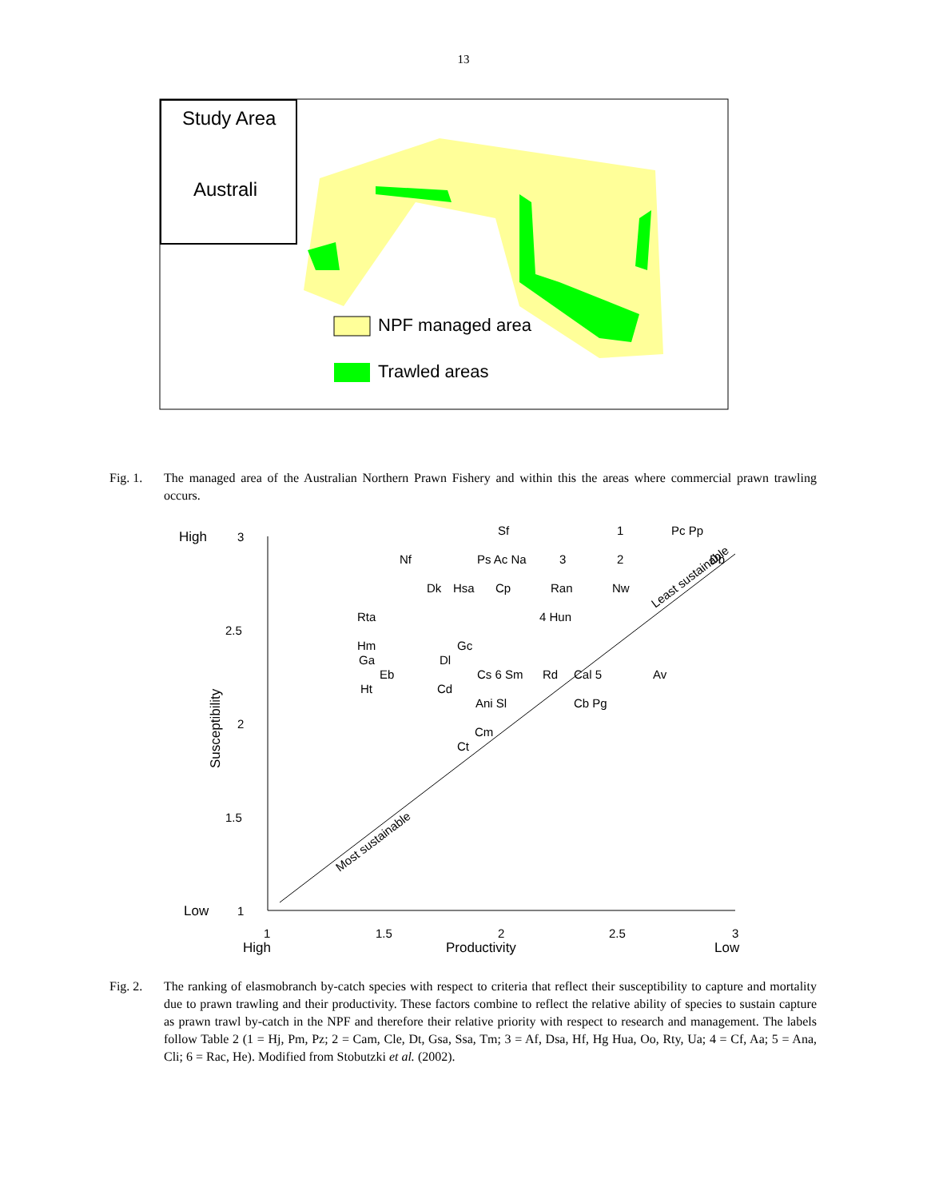13
Study Area
Australi
NPF managed area
Trawled areas
Fig. 1. The managed area of the Australian Northern Prawn Fishery and within this the areas where commercial prawn trawling occurs.
High
3
2.5
2
1.5
Low
1
1
1.5
2
2.5
3
High
Productivity
Low
Susceptibility
Least sustainable
Most sustainable
Sf
1
Pc Pp
Nf
Ps Ac Na
3
2
Db
Dk
Hsa
Cp
Ran
Nw
Rta
4 Hun
Hm
Gc
Ga
Dl
Eb
Cs 6 Sm
Rd
Cal 5
Av
Ht
Cd
Ani Sl
Cb Pg
Cm
Ct
Fig. 2. The ranking of elasmobranch by-catch species with respect to criteria that reflect their susceptibility to capture and mortality due to prawn trawling and their productivity. These factors combine to reflect the relative ability of species to sustain capture as prawn trawl by-catch in the NPF and therefore their relative priority with respect to research and management. The labels follow Table 2 (1 = Hj, Pm, Pz; 2 = Cam, Cle, Dt, Gsa, Ssa, Tm; 3 = Af, Dsa, Hf, Hg Hua, Oo, Rty, Ua; 4 = Cf, Aa; 5 = Ana, Cli; 6 = Rac, He). Modified from Stobutzki et al. (2002).